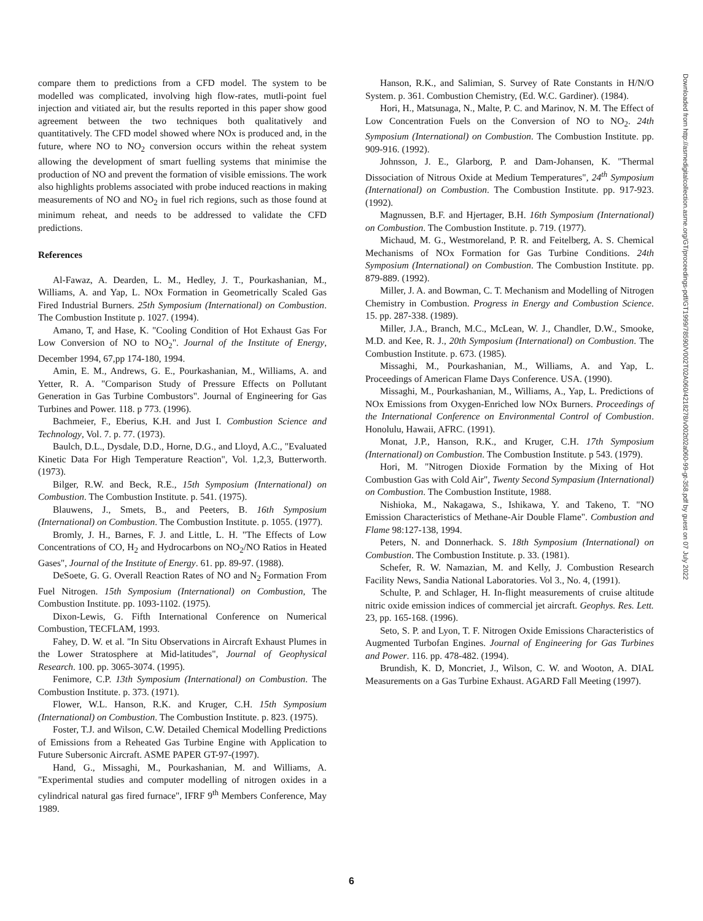compare them to predictions from a CFD model. The system to be modelled was complicated, involving high flow-rates, mutli-point fuel injection and vitiated air, but the results reported in this paper show good agreement between the two techniques both qualitatively and quantitatively. The CFD model showed where NOx is produced and, in the future, where NO to NO<sub>2</sub> conversion occurs within the reheat system allowing the development of smart fuelling systems that minimise the production of NO and prevent the formation of visible emissions. The work also highlights problems associated with probe induced reactions in making measurements of NO and NO<sub>2</sub> in fuel rich regions, such as those found at minimum reheat, and needs to be addressed to validate the CFD predictions.
References
Al-Fawaz, A. Dearden, L. M., Hedley, J. T., Pourkashanian, M., Williams, A. and Yap, L. NOx Formation in Geometrically Scaled Gas Fired Industrial Burners. 25th Symposium (International) on Combustion. The Combustion Institute p. 1027. (1994).
Amano, T, and Hase, K. "Cooling Condition of Hot Exhaust Gas For Low Conversion of NO to NO<sub>2</sub>". Journal of the Institute of Energy, December 1994, 67,pp 174-180, 1994.
Amin, E. M., Andrews, G. E., Pourkashanian, M., Williams, A. and Yetter, R. A. "Comparison Study of Pressure Effects on Pollutant Generation in Gas Turbine Combustors". Journal of Engineering for Gas Turbines and Power. 118. p 773. (1996).
Bachmeier, F., Eberius, K.H. and Just I. Combustion Science and Technology, Vol. 7. p. 77. (1973).
Baulch, D.L., Dysdale, D.D., Horne, D.G., and Lloyd, A.C., "Evaluated Kinetic Data For High Temperature Reaction", Vol. 1,2,3, Butterworth. (1973).
Bilger, R.W. and Beck, R.E., 15th Symposium (International) on Combustion. The Combustion Institute. p. 541. (1975).
Blauwens, J., Smets, B., and Peeters, B. 16th Symposium (International) on Combustion. The Combustion Institute. p. 1055. (1977).
Bromly, J. H., Barnes, F. J. and Little, L. H. "The Effects of Low Concentrations of CO, H<sub>2</sub> and Hydrocarbons on NO<sub>2</sub>/NO Ratios in Heated Gases", Journal of the Institute of Energy. 61. pp. 89-97. (1988).
DeSoete, G. G. Overall Reaction Rates of NO and N<sub>2</sub> Formation From Fuel Nitrogen. 15th Symposium (International) on Combustion, The Combustion Institute. pp. 1093-1102. (1975).
Dixon-Lewis, G. Fifth International Conference on Numerical Combustion, TECFLAM, 1993.
Fahey, D. W. et al. "In Situ Observations in Aircraft Exhaust Plumes in the Lower Stratosphere at Mid-latitudes", Journal of Geophysical Research. 100. pp. 3065-3074. (1995).
Fenimore, C.P. 13th Symposium (International) on Combustion. The Combustion Institute. p. 373. (1971).
Flower, W.L. Hanson, R.K. and Kruger, C.H. 15th Symposium (International) on Combustion. The Combustion Institute. p. 823. (1975).
Foster, T.J. and Wilson, C.W. Detailed Chemical Modelling Predictions of Emissions from a Reheated Gas Turbine Engine with Application to Future Subersonic Aircraft. ASME PAPER GT-97-(1997).
Hand, G., Missaghi, M., Pourkashanian, M. and Williams, A. "Experimental studies and computer modelling of nitrogen oxides in a cylindrical natural gas fired furnace", IFRF 9<sup>th</sup> Members Conference, May 1989.
Hanson, R.K., and Salimian, S. Survey of Rate Constants in H/N/O System. p. 361. Combustion Chemistry, (Ed. W.C. Gardiner). (1984).
Hori, H., Matsunaga, N., Malte, P. C. and Marinov, N. M. The Effect of Low Concentration Fuels on the Conversion of NO to NO<sub>2</sub>. 24th Symposium (International) on Combustion. The Combustion Institute. pp. 909-916. (1992).
Johnsson, J. E., Glarborg, P. and Dam-Johansen, K. "Thermal Dissociation of Nitrous Oxide at Medium Temperatures", 24<sup>th</sup> Symposium (International) on Combustion. The Combustion Institute. pp. 917-923. (1992).
Magnussen, B.F. and Hjertager, B.H. 16th Symposium (International) on Combustion. The Combustion Institute. p. 719. (1977).
Michaud, M. G., Westmoreland, P. R. and Feitelberg, A. S. Chemical Mechanisms of NOx Formation for Gas Turbine Conditions. 24th Symposium (International) on Combustion. The Combustion Institute. pp. 879-889. (1992).
Miller, J. A. and Bowman, C. T. Mechanism and Modelling of Nitrogen Chemistry in Combustion. Progress in Energy and Combustion Science. 15. pp. 287-338. (1989).
Miller, J.A., Branch, M.C., McLean, W. J., Chandler, D.W., Smooke, M.D. and Kee, R. J., 20th Symposium (International) on Combustion. The Combustion Institute. p. 673. (1985).
Missaghi, M., Pourkashanian, M., Williams, A. and Yap, L. Proceedings of American Flame Days Conference. USA. (1990).
Missaghi, M., Pourkashanian, M., Williams, A., Yap, L. Predictions of NOx Emissions from Oxygen-Enriched low NOx Burners. Proceedings of the International Conference on Environmental Control of Combustion. Honolulu, Hawaii, AFRC. (1991).
Monat, J.P., Hanson, R.K., and Kruger, C.H. 17th Symposium (International) on Combustion. The Combustion Institute. p 543. (1979).
Hori, M. "Nitrogen Dioxide Formation by the Mixing of Hot Combustion Gas with Cold Air", Twenty Second Sympasium (International) on Combustion. The Combustion Institute, 1988.
Nishioka, M., Nakagawa, S., Ishikawa, Y. and Takeno, T. "NO Emission Characteristics of Methane-Air Double Flame". Combustion and Flame 98:127-138, 1994.
Peters, N. and Donnerhack. S. 18th Symposium (International) on Combustion. The Combustion Institute. p. 33. (1981).
Schefer, R. W. Namazian, M. and Kelly, J. Combustion Research Facility News, Sandia National Laboratories. Vol 3., No. 4, (1991).
Schulte, P. and Schlager, H. In-flight measurements of cruise altitude nitric oxide emission indices of commercial jet aircraft. Geophys. Res. Lett. 23, pp. 165-168. (1996).
Seto, S. P. and Lyon, T. F. Nitrogen Oxide Emissions Characteristics of Augmented Turbofan Engines. Journal of Engineering for Gas Turbines and Power. 116. pp. 478-482. (1994).
Brundish, K. D, Moncriet, J., Wilson, C. W. and Wooton, A. DIAL Measurements on a Gas Turbine Exhaust. AGARD Fall Meeting (1997).
Downloaded from http://asmedigitalcollection.asme.org/GT/proceedings-pdf/GT1999/78590/V002T02A060/4218278/v002t02a060-99-gt-358.pdf by guest on 07 July 2022
6